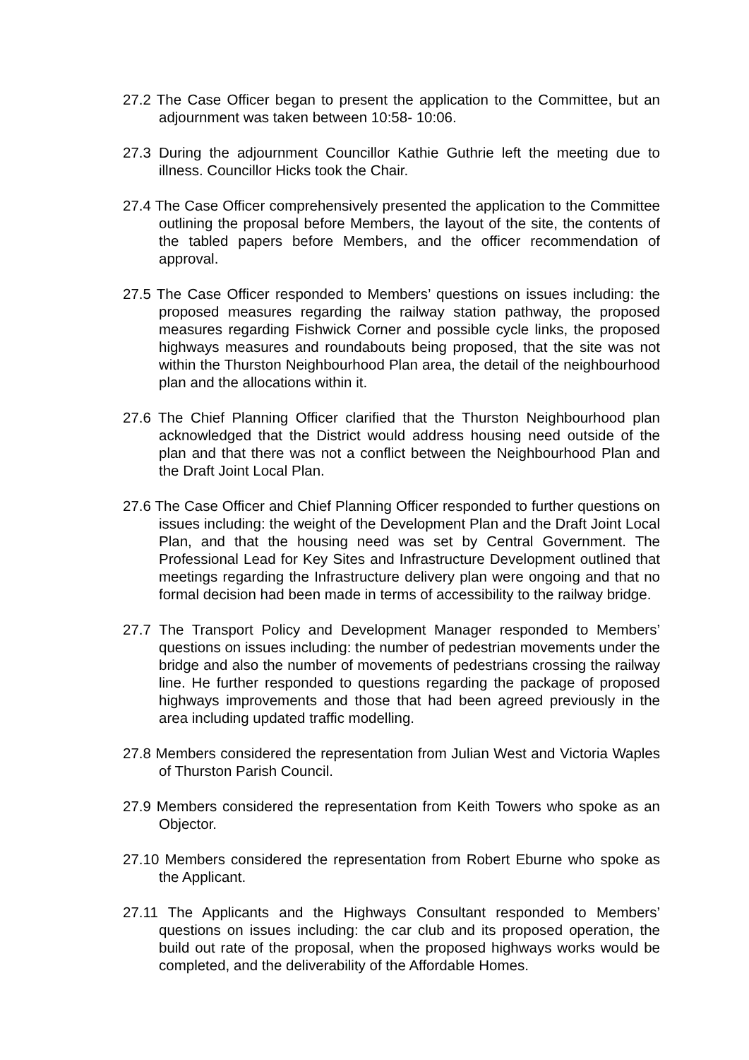27.2 The Case Officer began to present the application to the Committee, but an adjournment was taken between 10:58- 10:06.
27.3 During the adjournment Councillor Kathie Guthrie left the meeting due to illness. Councillor Hicks took the Chair.
27.4 The Case Officer comprehensively presented the application to the Committee outlining the proposal before Members, the layout of the site, the contents of the tabled papers before Members, and the officer recommendation of approval.
27.5 The Case Officer responded to Members’ questions on issues including: the proposed measures regarding the railway station pathway, the proposed measures regarding Fishwick Corner and possible cycle links, the proposed highways measures and roundabouts being proposed, that the site was not within the Thurston Neighbourhood Plan area, the detail of the neighbourhood plan and the allocations within it.
27.6 The Chief Planning Officer clarified that the Thurston Neighbourhood plan acknowledged that the District would address housing need outside of the plan and that there was not a conflict between the Neighbourhood Plan and the Draft Joint Local Plan.
27.6 The Case Officer and Chief Planning Officer responded to further questions on issues including: the weight of the Development Plan and the Draft Joint Local Plan, and that the housing need was set by Central Government. The Professional Lead for Key Sites and Infrastructure Development outlined that meetings regarding the Infrastructure delivery plan were ongoing and that no formal decision had been made in terms of accessibility to the railway bridge.
27.7 The Transport Policy and Development Manager responded to Members’ questions on issues including: the number of pedestrian movements under the bridge and also the number of movements of pedestrians crossing the railway line. He further responded to questions regarding the package of proposed highways improvements and those that had been agreed previously in the area including updated traffic modelling.
27.8 Members considered the representation from Julian West and Victoria Waples of Thurston Parish Council.
27.9 Members considered the representation from Keith Towers who spoke as an Objector.
27.10 Members considered the representation from Robert Eburne who spoke as the Applicant.
27.11 The Applicants and the Highways Consultant responded to Members’ questions on issues including: the car club and its proposed operation, the build out rate of the proposal, when the proposed highways works would be completed, and the deliverability of the Affordable Homes.